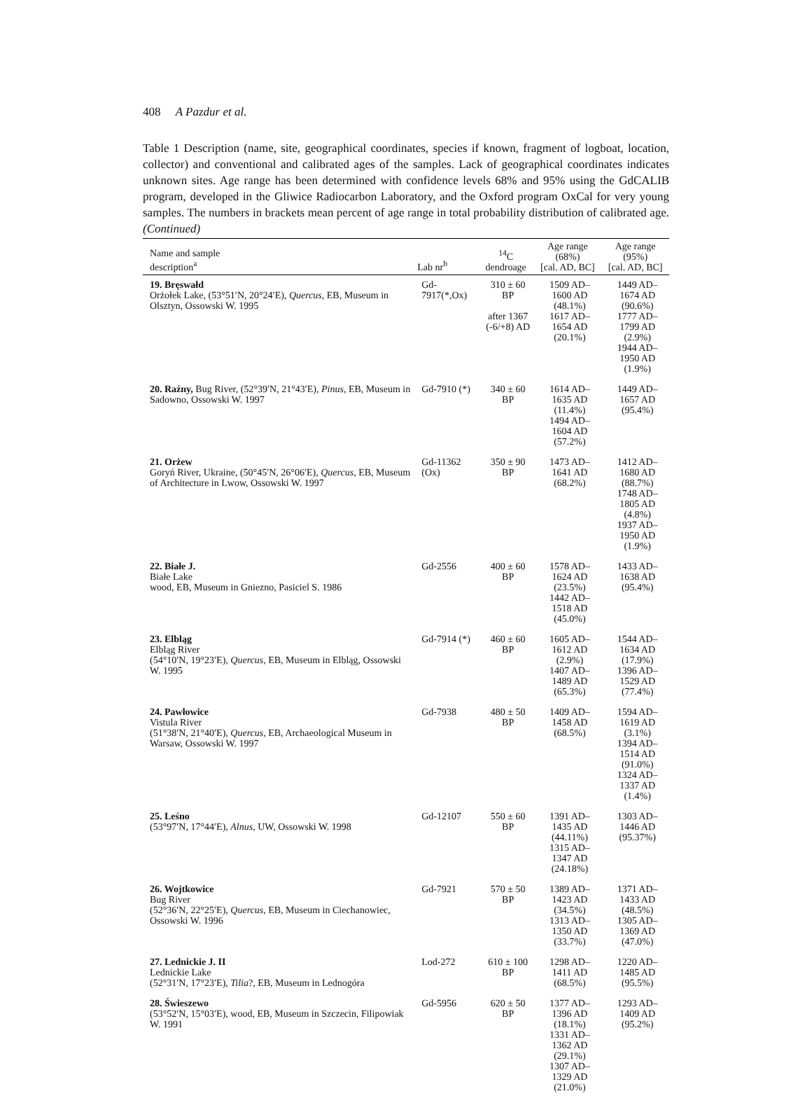408 A Pazdur et al.
Table 1 Description (name, site, geographical coordinates, species if known, fragment of logboat, location, collector) and conventional and calibrated ages of the samples. Lack of geographical coordinates indicates unknown sites. Age range has been determined with confidence levels 68% and 95% using the GdCALIB program, developed in the Gliwice Radiocarbon Laboratory, and the Oxford program OxCal for very young samples. The numbers in brackets mean percent of age range in total probability distribution of calibrated age. (Continued)
| Name and sample description<sup>a</sup> | Lab nr<sup>b</sup> | <sup>14</sup>C dendroage | Age range (68%) [cal. AD, BC] | Age range (95%) [cal. AD, BC] |
| --- | --- | --- | --- | --- |
| 19. Bręswałd Orżołek Lake, (53°51′N, 20°24′E), Quercus , EB, Museum in Olsztyn, Ossowski W. 1995 | Gd-7917(*,Ox) | 310 ± 60 BP after 1367 (-6/+8) AD | 1509 AD–1600 AD (48.1%) 1617 AD–1654 AD (20.1%) | 1449 AD–1674 AD (90.6%) 1777 AD–1799 AD (2.9%) 1944 AD–1950 AD (1.9%) |
| 20. Raźny, Bug River, (52°39′N, 21°43′E), Pinus , EB, Museum in Sadowno, Ossowski W. 1997 | Gd-7910 (*) | 340 ± 60 BP | 1614 AD–1635 AD (11.4%) 1494 AD–1604 AD (57.2%) | 1449 AD–1657 AD (95.4%) |
| 21. Orżew Goryń River, Ukraine, (50°45′N, 26°06′E), Quercus , EB, Museum of Architecture in Lwow, Ossowski W. 1997 | Gd-11362 (Ox) | 350 ± 90 BP | 1473 AD–1641 AD (68.2%) | 1412 AD–1680 AD (88.7%) 1748 AD–1805 AD (4.8%) 1937 AD–1950 AD (1.9%) |
| 22. Białe J. Białe Lake wood, EB, Museum in Gniezno, Pasiciel S. 1986 | Gd-2556 | 400 ± 60 BP | 1578 AD–1624 AD (23.5%) 1442 AD–1518 AD (45.0%) | 1433 AD–1638 AD (95.4%) |
| 23. Elbląg Elbląg River (54°10′N, 19°23′E), Quercus , EB, Museum in Elbląg, Ossowski W. 1995 | Gd-7914 (*) | 460 ± 60 BP | 1605 AD–1612 AD (2.9%) 1407 AD–1489 AD (65.3%) | 1544 AD–1634 AD (17.9%) 1396 AD–1529 AD (77.4%) |
| 24. Pawłowice Vistula River (51°38′N, 21°40′E), Quercus , EB, Archaeological Museum in Warsaw, Ossowski W. 1997 | Gd-7938 | 480 ± 50 BP | 1409 AD–1458 AD (68.5%) | 1594 AD–1619 AD (3.1%) 1394 AD–1514 AD (91.0%) 1324 AD–1337 AD (1.4%) |
| 25. Leśno (53°97′N, 17°44′E), Alnus , UW, Ossowski W. 1998 | Gd-12107 | 550 ± 60 BP | 1391 AD–1435 AD (44.11%) 1315 AD–1347 AD (24.18%) | 1303 AD–1446 AD (95.37%) |
| 26. Wojtkowice Bug River (52°36′N, 22°25′E), Quercus , EB, Museum in Ciechanowiec, Ossowski W. 1996 | Gd-7921 | 570 ± 50 BP | 1389 AD–1423 AD (34.5%) 1313 AD–1350 AD (33.7%) | 1371 AD–1433 AD (48.5%) 1305 AD–1369 AD (47.0%) |
| 27. Lednickie J. II Lednickie Lake (52°31′N, 17°23′E), Tilia ?, EB, Museum in Lednogóra | Lod-272 | 610 ± 100 BP | 1298 AD–1411 AD (68.5%) | 1220 AD–1485 AD (95.5%) |
| 28. Świeszewo (53°52′N, 15°03′E), wood, EB, Museum in Szczecin, Filipowiak W. 1991 | Gd-5956 | 620 ± 50 BP | 1377 AD–1396 AD (18.1%) 1331 AD–1362 AD (29.1%) 1307 AD–1329 AD (21.0%) | 1293 AD–1409 AD (95.2%) |